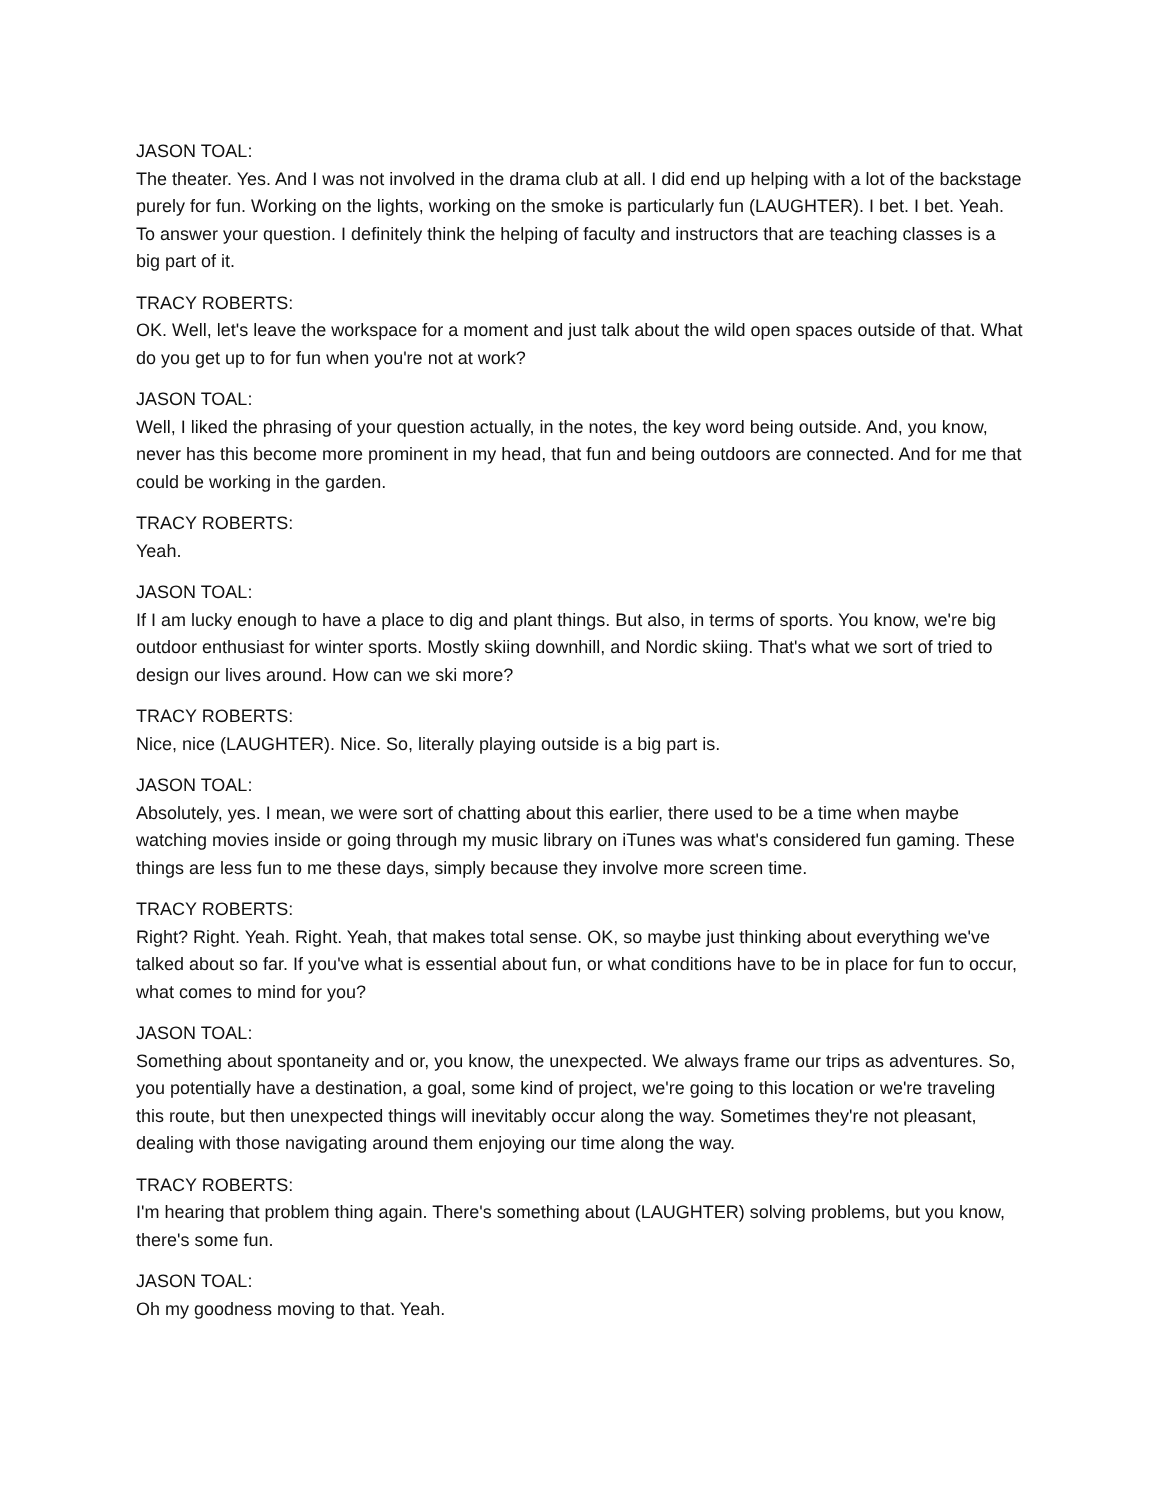JASON TOAL:
The theater. Yes. And I was not involved in the drama club at all. I did end up helping with a lot of the backstage purely for fun. Working on the lights, working on the smoke is particularly fun (LAUGHTER). I bet. I bet. Yeah. To answer your question. I definitely think the helping of faculty and instructors that are teaching classes is a big part of it.
TRACY ROBERTS:
OK. Well, let's leave the workspace for a moment and just talk about the wild open spaces outside of that. What do you get up to for fun when you're not at work?
JASON TOAL:
Well, I liked the phrasing of your question actually, in the notes, the key word being outside. And, you know, never has this become more prominent in my head, that fun and being outdoors are connected. And for me that could be working in the garden.
TRACY ROBERTS:
Yeah.
JASON TOAL:
If I am lucky enough to have a place to dig and plant things. But also, in terms of sports. You know, we're big outdoor enthusiast for winter sports. Mostly skiing downhill, and Nordic skiing. That's what we sort of tried to design our lives around. How can we ski more?
TRACY ROBERTS:
Nice, nice (LAUGHTER). Nice. So, literally playing outside is a big part is.
JASON TOAL:
Absolutely, yes. I mean, we were sort of chatting about this earlier, there used to be a time when maybe watching movies inside or going through my music library on iTunes was what's considered fun gaming. These things are less fun to me these days, simply because they involve more screen time.
TRACY ROBERTS:
Right? Right. Yeah. Right. Yeah, that makes total sense. OK, so maybe just thinking about everything we've talked about so far. If you've what is essential about fun, or what conditions have to be in place for fun to occur, what comes to mind for you?
JASON TOAL:
Something about spontaneity and or, you know, the unexpected. We always frame our trips as adventures. So, you potentially have a destination, a goal, some kind of project, we're going to this location or we're traveling this route, but then unexpected things will inevitably occur along the way. Sometimes they're not pleasant, dealing with those navigating around them enjoying our time along the way.
TRACY ROBERTS:
I'm hearing that problem thing again. There's something about (LAUGHTER) solving problems, but you know, there's some fun.
JASON TOAL:
Oh my goodness moving to that. Yeah.